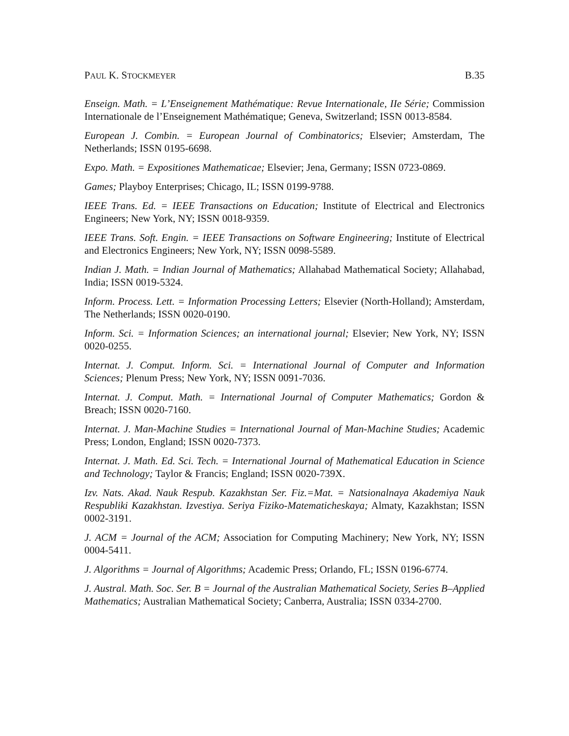PAUL K. STOCKMEYER B.35
Enseign. Math. = L’Enseignement Mathématique: Revue Internationale, IIe Série; Commission Internationale de l’Enseignement Mathématique; Geneva, Switzerland; ISSN 0013-8584.
European J. Combin. = European Journal of Combinatorics; Elsevier; Amsterdam, The Netherlands; ISSN 0195-6698.
Expo. Math. = Expositiones Mathematicae; Elsevier; Jena, Germany; ISSN 0723-0869.
Games; Playboy Enterprises; Chicago, IL; ISSN 0199-9788.
IEEE Trans. Ed. = IEEE Transactions on Education; Institute of Electrical and Electronics Engineers; New York, NY; ISSN 0018-9359.
IEEE Trans. Soft. Engin. = IEEE Transactions on Software Engineering; Institute of Electrical and Electronics Engineers; New York, NY; ISSN 0098-5589.
Indian J. Math. = Indian Journal of Mathematics; Allahabad Mathematical Society; Allahabad, India; ISSN 0019-5324.
Inform. Process. Lett. = Information Processing Letters; Elsevier (North-Holland); Amsterdam, The Netherlands; ISSN 0020-0190.
Inform. Sci. = Information Sciences; an international journal; Elsevier; New York, NY; ISSN 0020-0255.
Internat. J. Comput. Inform. Sci. = International Journal of Computer and Information Sciences; Plenum Press; New York, NY; ISSN 0091-7036.
Internat. J. Comput. Math. = International Journal of Computer Mathematics; Gordon & Breach; ISSN 0020-7160.
Internat. J. Man-Machine Studies = International Journal of Man-Machine Studies; Academic Press; London, England; ISSN 0020-7373.
Internat. J. Math. Ed. Sci. Tech. = International Journal of Mathematical Education in Science and Technology; Taylor & Francis; England; ISSN 0020-739X.
Izv. Nats. Akad. Nauk Respub. Kazakhstan Ser. Fiz.=Mat. = Natsionalnaya Akademiya Nauk Respubliki Kazakhstan. Izvestiya. Seriya Fiziko-Matematicheskaya; Almaty, Kazakhstan; ISSN 0002-3191.
J. ACM = Journal of the ACM; Association for Computing Machinery; New York, NY; ISSN 0004-5411.
J. Algorithms = Journal of Algorithms; Academic Press; Orlando, FL; ISSN 0196-6774.
J. Austral. Math. Soc. Ser. B = Journal of the Australian Mathematical Society, Series B–Applied Mathematics; Australian Mathematical Society; Canberra, Australia; ISSN 0334-2700.